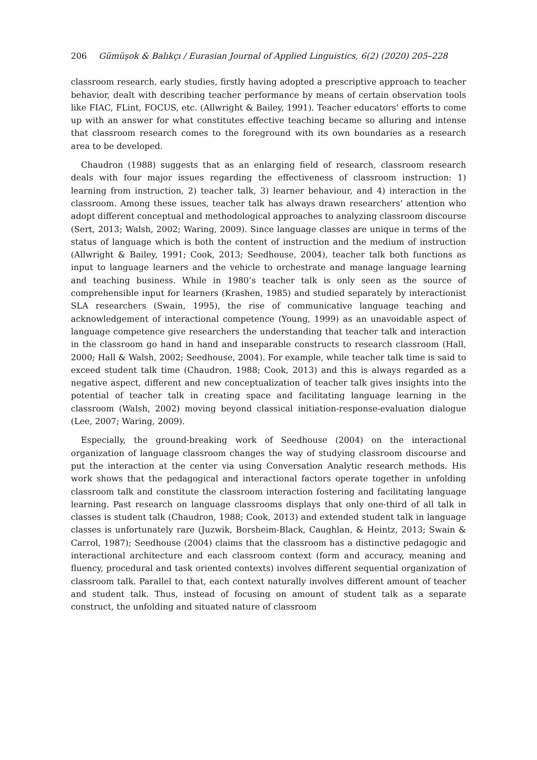206 Gümüşok & Balıkçı / Eurasian Journal of Applied Linguistics, 6(2) (2020) 205–228
classroom research, early studies, firstly having adopted a prescriptive approach to teacher behavior, dealt with describing teacher performance by means of certain observation tools like FIAC, FLint, FOCUS, etc. (Allwright & Bailey, 1991). Teacher educators’ efforts to come up with an answer for what constitutes effective teaching became so alluring and intense that classroom research comes to the foreground with its own boundaries as a research area to be developed.
Chaudron (1988) suggests that as an enlarging field of research, classroom research deals with four major issues regarding the effectiveness of classroom instruction: 1) learning from instruction, 2) teacher talk, 3) learner behaviour, and 4) interaction in the classroom. Among these issues, teacher talk has always drawn researchers’ attention who adopt different conceptual and methodological approaches to analyzing classroom discourse (Sert, 2013; Walsh, 2002; Waring, 2009). Since language classes are unique in terms of the status of language which is both the content of instruction and the medium of instruction (Allwright & Bailey, 1991; Cook, 2013; Seedhouse, 2004), teacher talk both functions as input to language learners and the vehicle to orchestrate and manage language learning and teaching business. While in 1980’s teacher talk is only seen as the source of comprehensible input for learners (Krashen, 1985) and studied separately by interactionist SLA researchers (Swain, 1995), the rise of communicative language teaching and acknowledgement of interactional competence (Young, 1999) as an unavoidable aspect of language competence give researchers the understanding that teacher talk and interaction in the classroom go hand in hand and inseparable constructs to research classroom (Hall, 2000; Hall & Walsh, 2002; Seedhouse, 2004). For example, while teacher talk time is said to exceed student talk time (Chaudron, 1988; Cook, 2013) and this is always regarded as a negative aspect, different and new conceptualization of teacher talk gives insights into the potential of teacher talk in creating space and facilitating language learning in the classroom (Walsh, 2002) moving beyond classical initiation-response-evaluation dialogue (Lee, 2007; Waring, 2009).
Especially, the ground-breaking work of Seedhouse (2004) on the interactional organization of language classroom changes the way of studying classroom discourse and put the interaction at the center via using Conversation Analytic research methods. His work shows that the pedagogical and interactional factors operate together in unfolding classroom talk and constitute the classroom interaction fostering and facilitating language learning. Past research on language classrooms displays that only one-third of all talk in classes is student talk (Chaudron, 1988; Cook, 2013) and extended student talk in language classes is unfortunately rare (Juzwik, Borsheim-Black, Caughlan, & Heintz, 2013; Swain & Carrol, 1987); Seedhouse (2004) claims that the classroom has a distinctive pedagogic and interactional architecture and each classroom context (form and accuracy, meaning and fluency, procedural and task oriented contexts) involves different sequential organization of classroom talk. Parallel to that, each context naturally involves different amount of teacher and student talk. Thus, instead of focusing on amount of student talk as a separate construct, the unfolding and situated nature of classroom